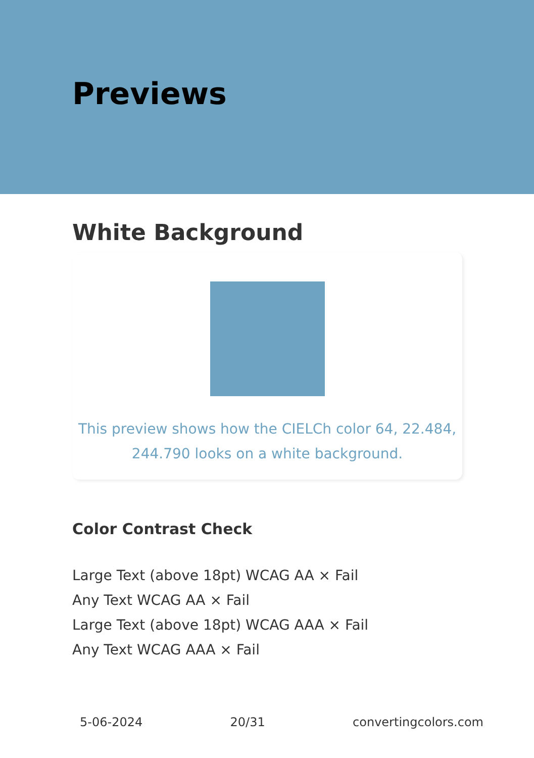Previews
White Background
This preview shows how the CIELCh color 64, 22.484,
244.790 looks on a white background.
Color Contrast Check
Large Text (above 18pt) WCAG AA × Fail
Any Text WCAG AA × Fail
Large Text (above 18pt) WCAG AAA × Fail
Any Text WCAG AAA × Fail
5-06-2024 20/31 convertingcolors.com